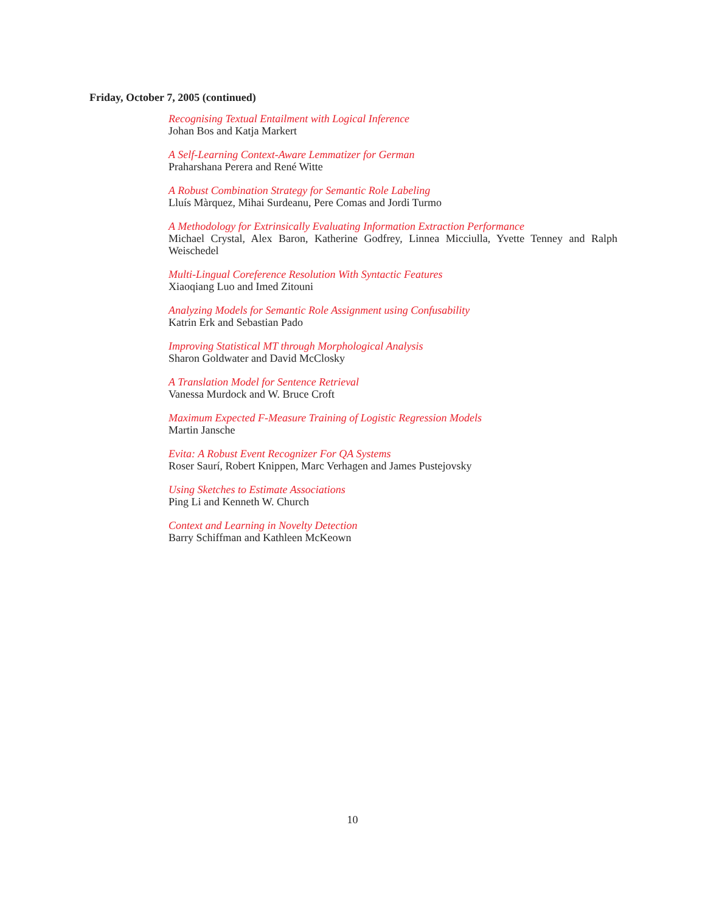Friday, October 7, 2005 (continued)
Recognising Textual Entailment with Logical Inference
Johan Bos and Katja Markert
A Self-Learning Context-Aware Lemmatizer for German
Praharshana Perera and René Witte
A Robust Combination Strategy for Semantic Role Labeling
Lluís Màrquez, Mihai Surdeanu, Pere Comas and Jordi Turmo
A Methodology for Extrinsically Evaluating Information Extraction Performance
Michael Crystal, Alex Baron, Katherine Godfrey, Linnea Micciulla, Yvette Tenney and Ralph Weischedel
Multi-Lingual Coreference Resolution With Syntactic Features
Xiaoqiang Luo and Imed Zitouni
Analyzing Models for Semantic Role Assignment using Confusability
Katrin Erk and Sebastian Pado
Improving Statistical MT through Morphological Analysis
Sharon Goldwater and David McClosky
A Translation Model for Sentence Retrieval
Vanessa Murdock and W. Bruce Croft
Maximum Expected F-Measure Training of Logistic Regression Models
Martin Jansche
Evita: A Robust Event Recognizer For QA Systems
Roser Saurí, Robert Knippen, Marc Verhagen and James Pustejovsky
Using Sketches to Estimate Associations
Ping Li and Kenneth W. Church
Context and Learning in Novelty Detection
Barry Schiffman and Kathleen McKeown
10